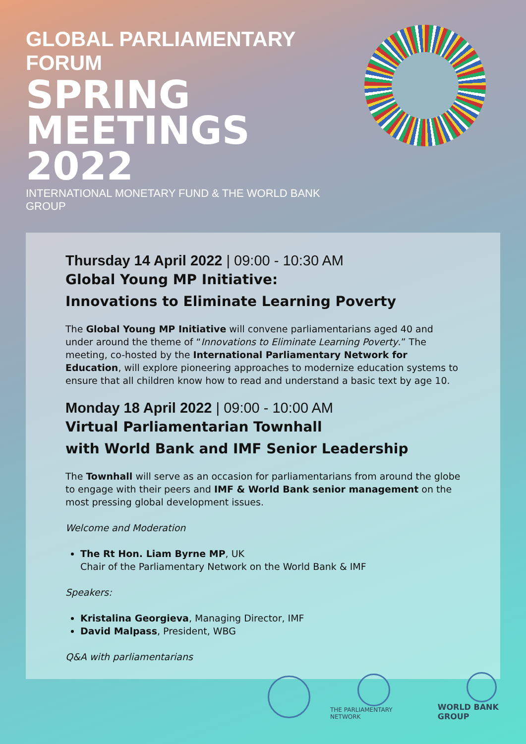GLOBAL PARLIAMENTARY FORUM
SPRING MEETINGS 2022
INTERNATIONAL MONETARY FUND & THE WORLD BANK GROUP
Thursday 14 April 2022 | 09:00 - 10:30 AM
Global Young MP Initiative:
Innovations to Eliminate Learning Poverty
The Global Young MP Initiative will convene parliamentarians aged 40 and under around the theme of “Innovations to Eliminate Learning Poverty.” The meeting, co-hosted by the International Parliamentary Network for Education, will explore pioneering approaches to modernize education systems to ensure that all children know how to read and understand a basic text by age 10.
Monday 18 April 2022 | 09:00 - 10:00 AM
Virtual Parliamentarian Townhall
with World Bank and IMF Senior Leadership
The Townhall will serve as an occasion for parliamentarians from around the globe to engage with their peers and IMF & World Bank senior management on the most pressing global development issues.
Welcome and Moderation
The Rt Hon. Liam Byrne MP, UK
Chair of the Parliamentary Network on the World Bank & IMF
Speakers:
Kristalina Georgieva, Managing Director, IMF
David Malpass, President, WBG
Q&A with parliamentarians
THE PARLIAMENTARY NETWORK
WORLD BANK GROUP